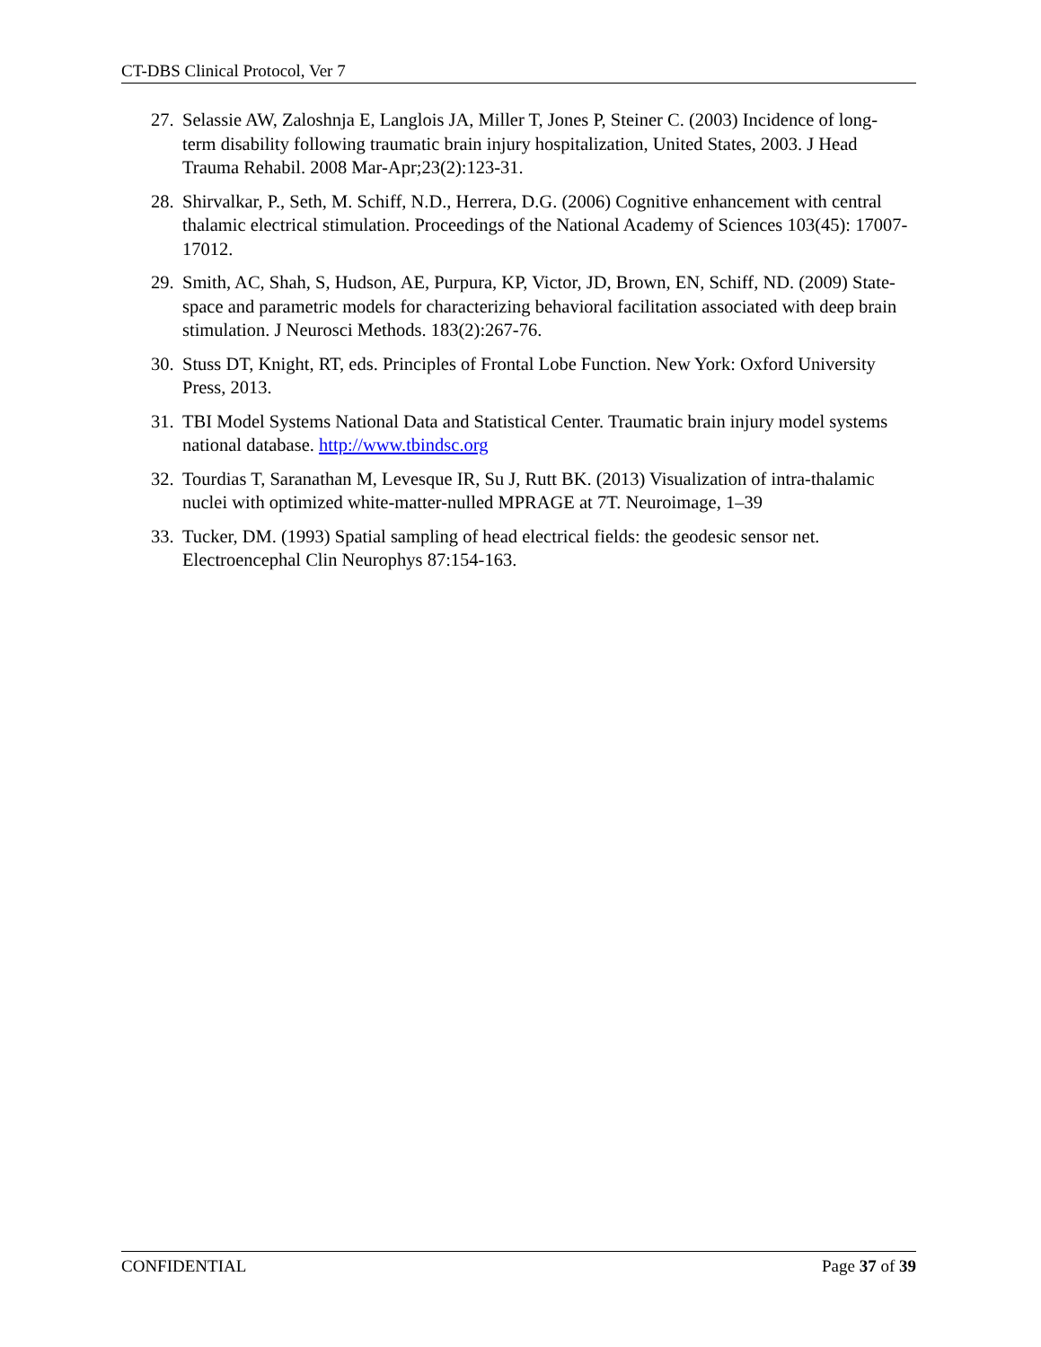CT-DBS Clinical Protocol, Ver 7
27. Selassie AW, Zaloshnja E, Langlois JA, Miller T, Jones P, Steiner C. (2003) Incidence of long- term disability following traumatic brain injury hospitalization, United States, 2003. J Head Trauma Rehabil. 2008 Mar-Apr;23(2):123-31.
28. Shirvalkar, P., Seth, M. Schiff, N.D., Herrera, D.G. (2006) Cognitive enhancement with central thalamic electrical stimulation. Proceedings of the National Academy of Sciences 103(45): 17007-17012.
29. Smith, AC, Shah, S, Hudson, AE, Purpura, KP, Victor, JD, Brown, EN, Schiff, ND. (2009) State-space and parametric models for characterizing behavioral facilitation associated with deep brain stimulation. J Neurosci Methods. 183(2):267-76.
30. Stuss DT, Knight, RT, eds. Principles of Frontal Lobe Function. New York: Oxford University Press, 2013.
31. TBI Model Systems National Data and Statistical Center. Traumatic brain injury model systems national database. http://www.tbindsc.org
32. Tourdias T, Saranathan M, Levesque IR, Su J, Rutt BK. (2013) Visualization of intra-thalamic nuclei with optimized white-matter-nulled MPRAGE at 7T. Neuroimage, 1–39
33. Tucker, DM. (1993) Spatial sampling of head electrical fields: the geodesic sensor net. Electroencephal Clin Neurophys 87:154-163.
CONFIDENTIAL Page 37 of 39